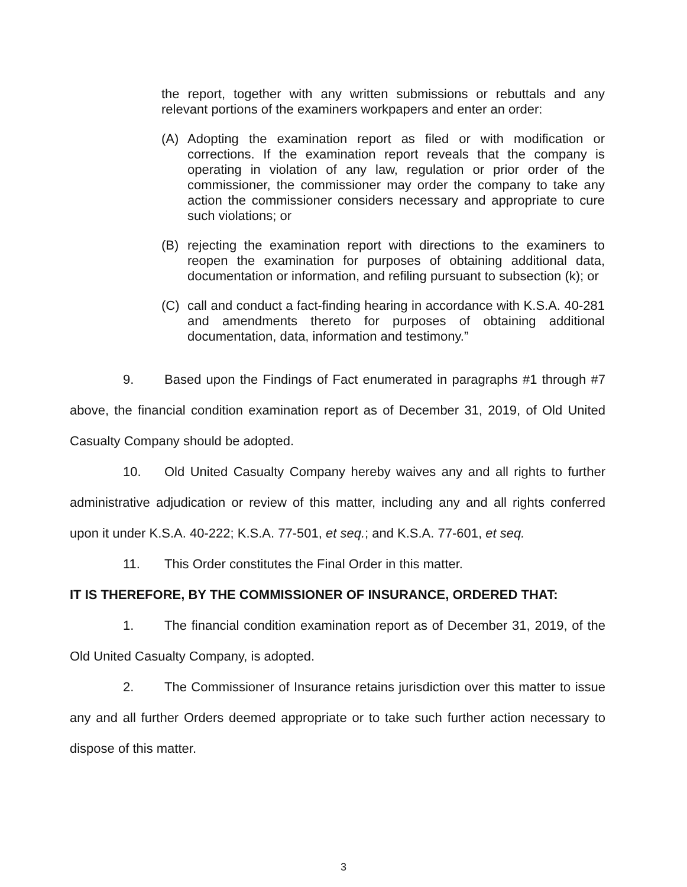the report, together with any written submissions or rebuttals and any relevant portions of the examiners workpapers and enter an order:
(A) Adopting the examination report as filed or with modification or corrections. If the examination report reveals that the company is operating in violation of any law, regulation or prior order of the commissioner, the commissioner may order the company to take any action the commissioner considers necessary and appropriate to cure such violations; or
(B) rejecting the examination report with directions to the examiners to reopen the examination for purposes of obtaining additional data, documentation or information, and refiling pursuant to subsection (k); or
(C) call and conduct a fact-finding hearing in accordance with K.S.A. 40-281 and amendments thereto for purposes of obtaining additional documentation, data, information and testimony.”
9. Based upon the Findings of Fact enumerated in paragraphs #1 through #7 above, the financial condition examination report as of December 31, 2019, of Old United Casualty Company should be adopted.
10. Old United Casualty Company hereby waives any and all rights to further administrative adjudication or review of this matter, including any and all rights conferred upon it under K.S.A. 40-222; K.S.A. 77-501, et seq.; and K.S.A. 77-601, et seq.
11. This Order constitutes the Final Order in this matter.
IT IS THEREFORE, BY THE COMMISSIONER OF INSURANCE, ORDERED THAT:
1. The financial condition examination report as of December 31, 2019, of the Old United Casualty Company, is adopted.
2. The Commissioner of Insurance retains jurisdiction over this matter to issue any and all further Orders deemed appropriate or to take such further action necessary to dispose of this matter.
3